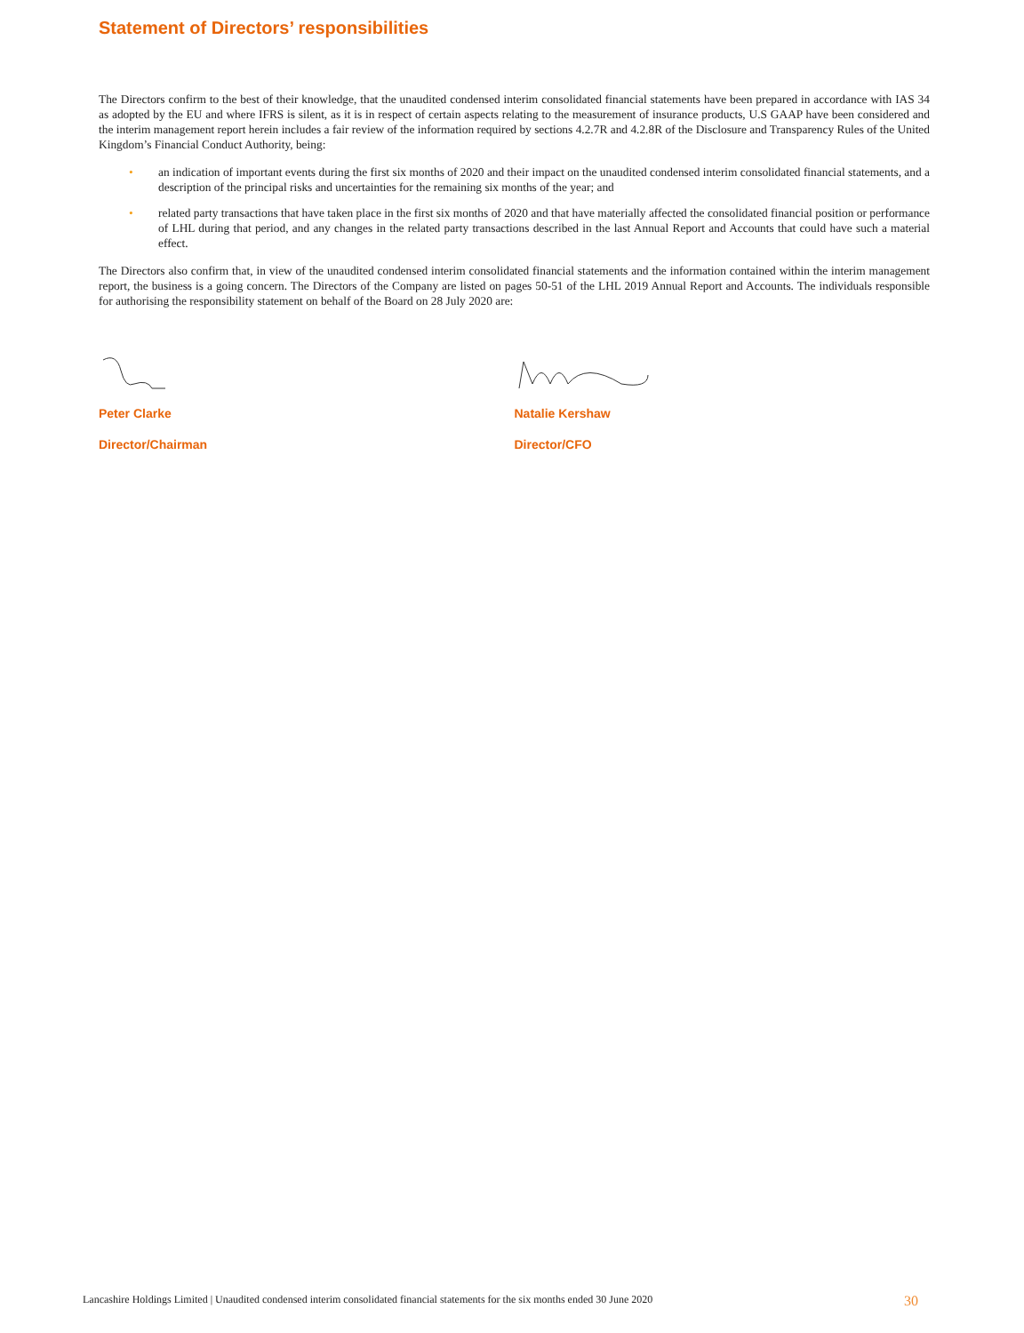Statement of Directors’ responsibilities
The Directors confirm to the best of their knowledge, that the unaudited condensed interim consolidated financial statements have been prepared in accordance with IAS 34 as adopted by the EU and where IFRS is silent, as it is in respect of certain aspects relating to the measurement of insurance products, U.S GAAP have been considered and the interim management report herein includes a fair review of the information required by sections 4.2.7R and 4.2.8R of the Disclosure and Transparency Rules of the United Kingdom’s Financial Conduct Authority, being:
• an indication of important events during the first six months of 2020 and their impact on the unaudited condensed interim consolidated financial statements, and a description of the principal risks and uncertainties for the remaining six months of the year; and
• related party transactions that have taken place in the first six months of 2020 and that have materially affected the consolidated financial position or performance of LHL during that period, and any changes in the related party transactions described in the last Annual Report and Accounts that could have such a material effect.
The Directors also confirm that, in view of the unaudited condensed interim consolidated financial statements and the information contained within the interim management report, the business is a going concern. The Directors of the Company are listed on pages 50-51 of the LHL 2019 Annual Report and Accounts. The individuals responsible for authorising the responsibility statement on behalf of the Board on 28 July 2020 are:
Peter Clarke
Director/Chairman
Natalie Kershaw
Director/CFO
Lancashire Holdings Limited | Unaudited condensed interim consolidated financial statements for the six months ended 30 June 2020 30